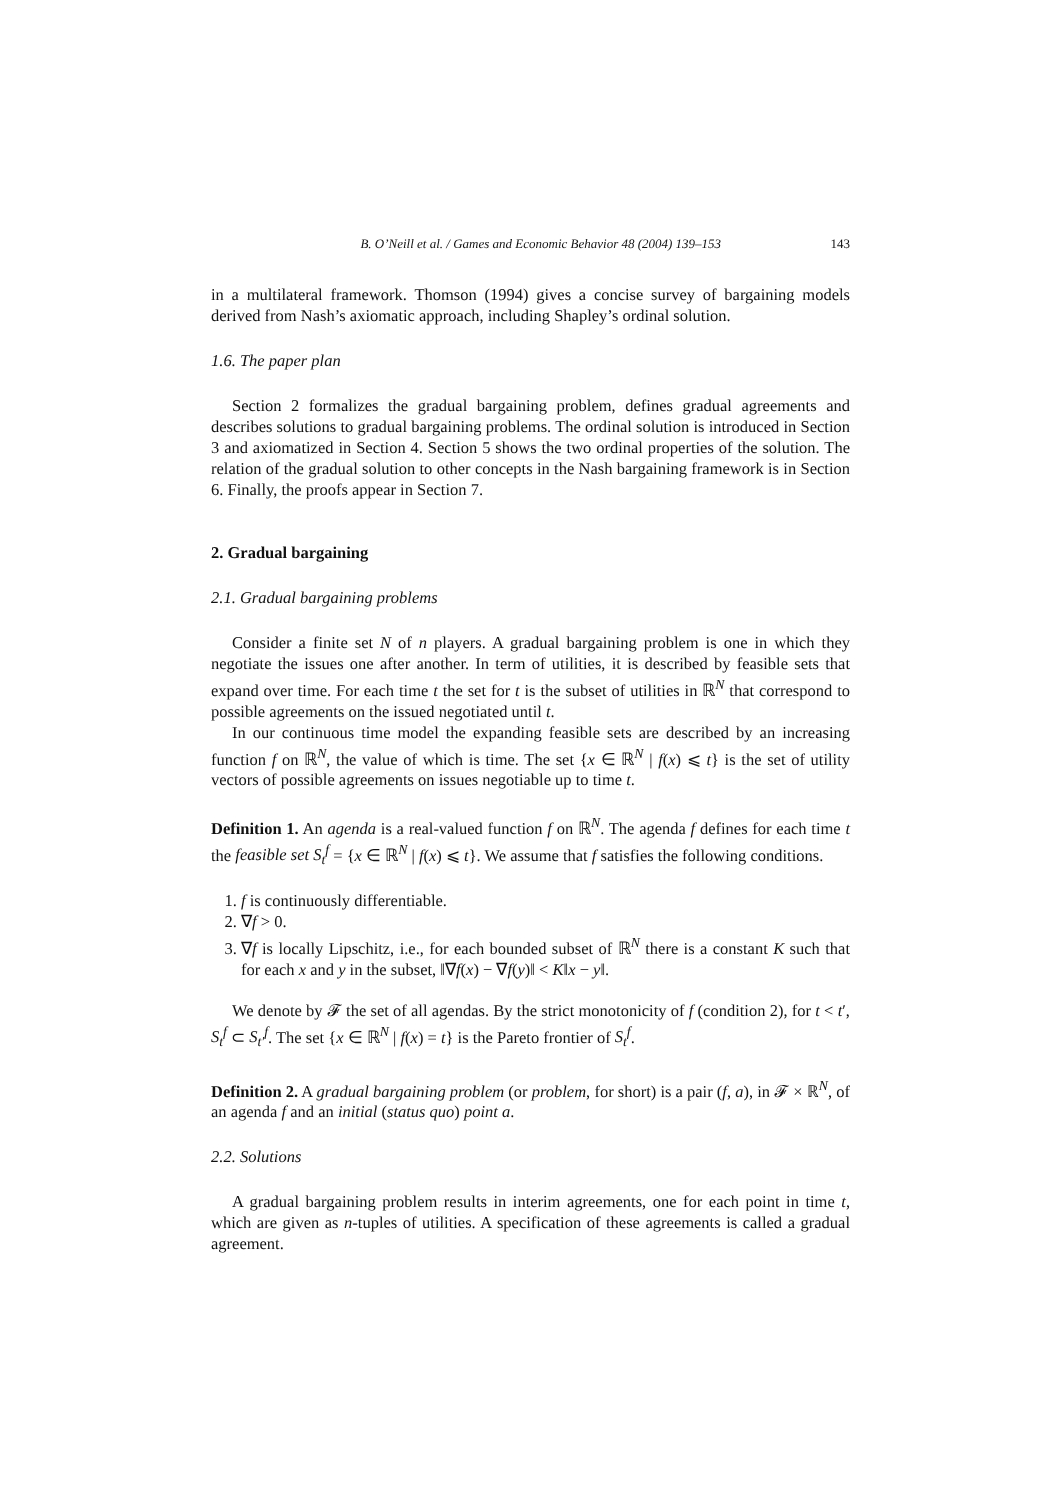B. O’Neill et al. / Games and Economic Behavior 48 (2004) 139–153 143
in a multilateral framework. Thomson (1994) gives a concise survey of bargaining models derived from Nash’s axiomatic approach, including Shapley’s ordinal solution.
1.6. The paper plan
Section 2 formalizes the gradual bargaining problem, defines gradual agreements and describes solutions to gradual bargaining problems. The ordinal solution is introduced in Section 3 and axiomatized in Section 4. Section 5 shows the two ordinal properties of the solution. The relation of the gradual solution to other concepts in the Nash bargaining framework is in Section 6. Finally, the proofs appear in Section 7.
2. Gradual bargaining
2.1. Gradual bargaining problems
Consider a finite set N of n players. A gradual bargaining problem is one in which they negotiate the issues one after another. In term of utilities, it is described by feasible sets that expand over time. For each time t the set for t is the subset of utilities in ℝ<sup>N</sup> that correspond to possible agreements on the issued negotiated until t.
In our continuous time model the expanding feasible sets are described by an increasing function f on ℝ<sup>N</sup>, the value of which is time. The set {x ∈ ℝ<sup>N</sup> | f(x) ⩽ t} is the set of utility vectors of possible agreements on issues negotiable up to time t.
Definition 1. An agenda is a real-valued function f on ℝ<sup>N</sup>. The agenda f defines for each time t the feasible set S<sub>t</sub><sup>f</sup> = {x ∈ ℝ<sup>N</sup> | f(x) ⩽ t}. We assume that f satisfies the following conditions.
1. f is continuously differentiable.
2. ∇f > 0.
3. ∇f is locally Lipschitz, i.e., for each bounded subset of ℝ<sup>N</sup> there is a constant K such that for each x and y in the subset, ‖∇f(x) − ∇f(y)‖ < K‖x − y‖.
We denote by 𝓕 the set of all agendas. By the strict monotonicity of f (condition 2), for t < t′, S<sub>t</sub><sup>f</sup> ⊂ S<sub>t′</sub><sup>f</sup>. The set {x ∈ ℝ<sup>N</sup> | f(x) = t} is the Pareto frontier of S<sub>t</sub><sup>f</sup>.
Definition 2. A gradual bargaining problem (or problem, for short) is a pair (f, a), in 𝓕 × ℝ<sup>N</sup>, of an agenda f and an initial (status quo) point a.
2.2. Solutions
A gradual bargaining problem results in interim agreements, one for each point in time t, which are given as n-tuples of utilities. A specification of these agreements is called a gradual agreement.